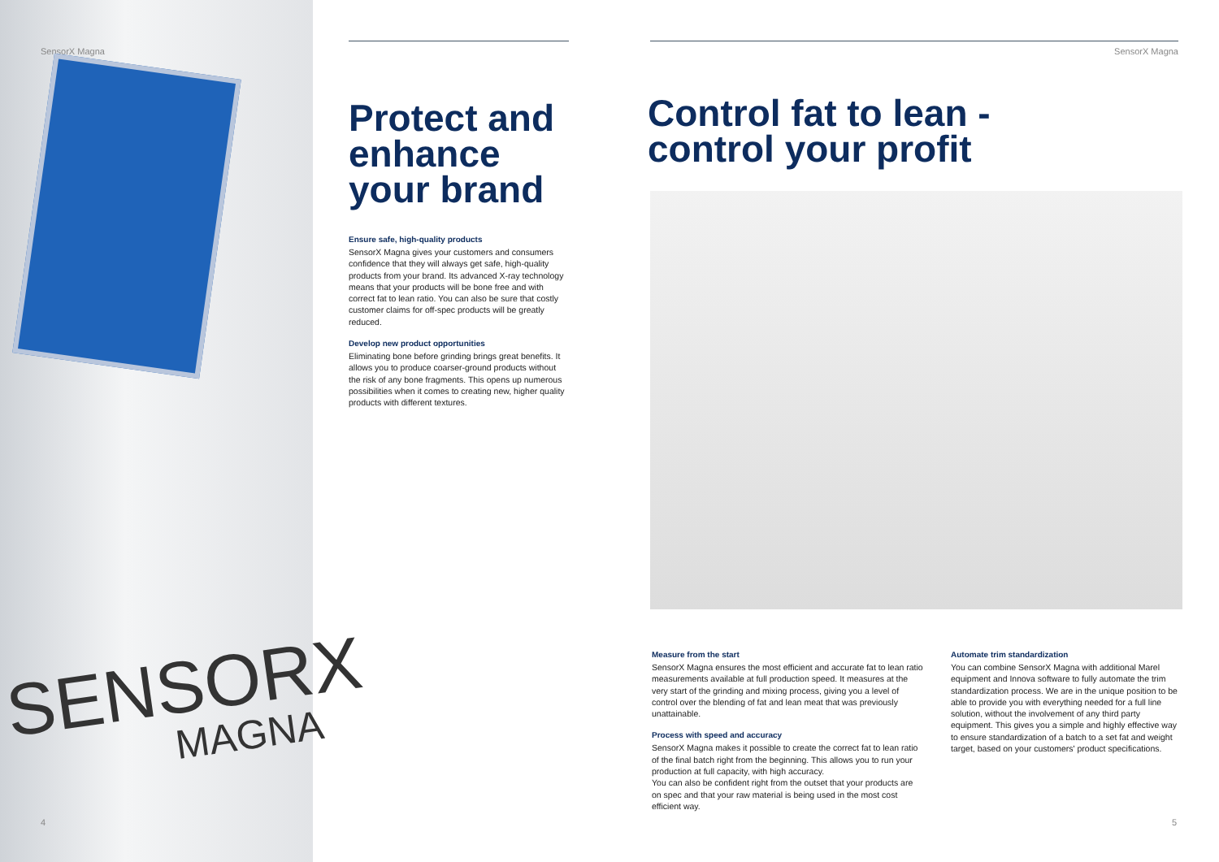SensorX Magna
SENSORX
MAGNA
4
Protect and enhance your brand
Ensure safe, high-quality products
SensorX Magna gives your customers and consumers confidence that they will always get safe, high-quality products from your brand. Its advanced X-ray technology means that your products will be bone free and with correct fat to lean ratio. You can also be sure that costly customer claims for off-spec products will be greatly reduced.
Develop new product opportunities
Eliminating bone before grinding brings great benefits. It allows you to produce coarser-ground products without the risk of any bone fragments. This opens up numerous possibilities when it comes to creating new, higher quality products with different textures.
SensorX Magna
Control fat to lean - control your profit
Measure from the start
SensorX Magna ensures the most efficient and accurate fat to lean ratio measurements available at full production speed. It measures at the very start of the grinding and mixing process, giving you a level of control over the blending of fat and lean meat that was previously unattainable.
Process with speed and accuracy
SensorX Magna makes it possible to create the correct fat to lean ratio of the final batch right from the beginning. This allows you to run your production at full capacity, with high accuracy.
You can also be confident right from the outset that your products are on spec and that your raw material is being used in the most cost efficient way.
Automate trim standardization
You can combine SensorX Magna with additional Marel equipment and Innova software to fully automate the trim standardization process. We are in the unique position to be able to provide you with everything needed for a full line solution, without the involvement of any third party equipment. This gives you a simple and highly effective way to ensure standardization of a batch to a set fat and weight target, based on your customers' product specifications.
5